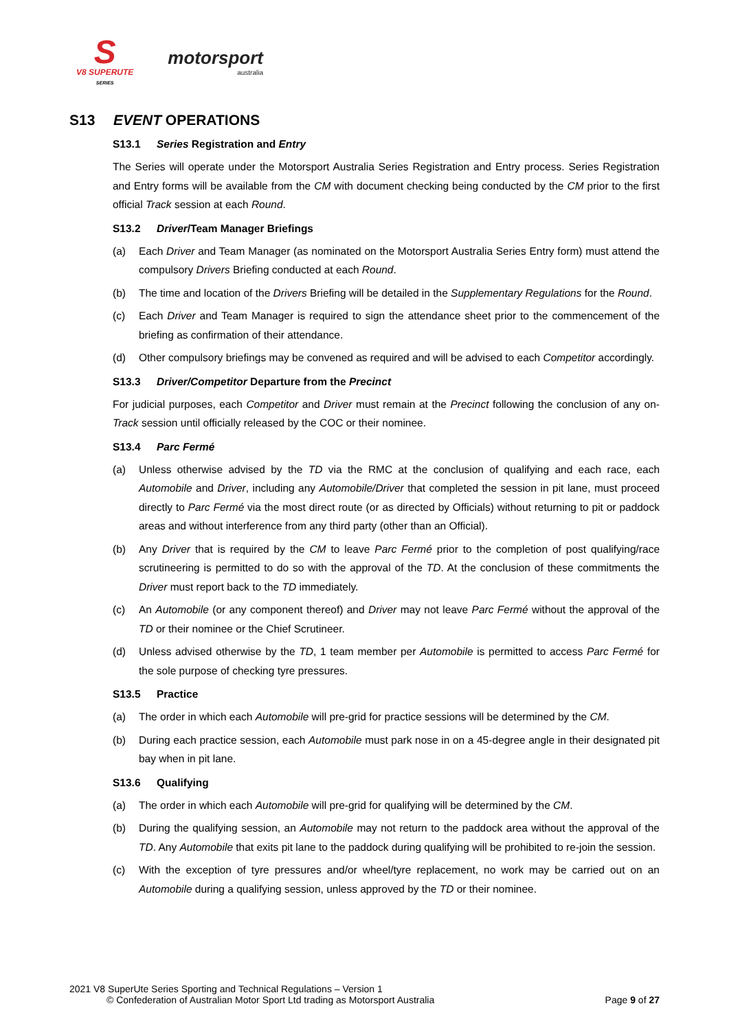S
V8 SUPERUTE
SERIES
motorsport
australia
S13 EVENT OPERATIONS
S13.1 Series Registration and Entry
The Series will operate under the Motorsport Australia Series Registration and Entry process. Series Registration and Entry forms will be available from the CM with document checking being conducted by the CM prior to the first official Track session at each Round.
S13.2 Driver/Team Manager Briefings
(a) Each Driver and Team Manager (as nominated on the Motorsport Australia Series Entry form) must attend the compulsory Drivers Briefing conducted at each Round.
(b) The time and location of the Drivers Briefing will be detailed in the Supplementary Regulations for the Round.
(c) Each Driver and Team Manager is required to sign the attendance sheet prior to the commencement of the briefing as confirmation of their attendance.
(d) Other compulsory briefings may be convened as required and will be advised to each Competitor accordingly.
S13.3 Driver/Competitor Departure from the Precinct
For judicial purposes, each Competitor and Driver must remain at the Precinct following the conclusion of any on-Track session until officially released by the COC or their nominee.
S13.4 Parc Fermé
(a) Unless otherwise advised by the TD via the RMC at the conclusion of qualifying and each race, each Automobile and Driver, including any Automobile/Driver that completed the session in pit lane, must proceed directly to Parc Fermé via the most direct route (or as directed by Officials) without returning to pit or paddock areas and without interference from any third party (other than an Official).
(b) Any Driver that is required by the CM to leave Parc Fermé prior to the completion of post qualifying/race scrutineering is permitted to do so with the approval of the TD. At the conclusion of these commitments the Driver must report back to the TD immediately.
(c) An Automobile (or any component thereof) and Driver may not leave Parc Fermé without the approval of the TD or their nominee or the Chief Scrutineer.
(d) Unless advised otherwise by the TD, 1 team member per Automobile is permitted to access Parc Fermé for the sole purpose of checking tyre pressures.
S13.5 Practice
(a) The order in which each Automobile will pre-grid for practice sessions will be determined by the CM.
(b) During each practice session, each Automobile must park nose in on a 45-degree angle in their designated pit bay when in pit lane.
S13.6 Qualifying
(a) The order in which each Automobile will pre-grid for qualifying will be determined by the CM.
(b) During the qualifying session, an Automobile may not return to the paddock area without the approval of the TD. Any Automobile that exits pit lane to the paddock during qualifying will be prohibited to re-join the session.
(c) With the exception of tyre pressures and/or wheel/tyre replacement, no work may be carried out on an Automobile during a qualifying session, unless approved by the TD or their nominee.
2021 V8 SuperUte Series Sporting and Technical Regulations – Version 1
© Confederation of Australian Motor Sport Ltd trading as Motorsport Australia Page 9 of 27